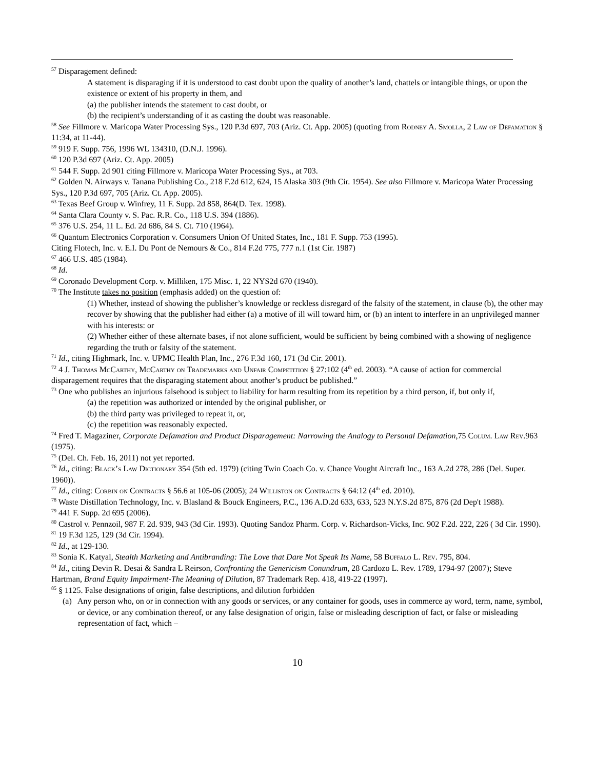<sup>57</sup> Disparagement defined:
A statement is disparaging if it is understood to cast doubt upon the quality of another’s land, chattels or intangible things, or upon the existence or extent of his property in them, and
(a) the publisher intends the statement to cast doubt, or
(b) the recipient’s understanding of it as casting the doubt was reasonable.
<sup>58</sup> See Fillmore v. Maricopa Water Processing Sys., 120 P.3d 697, 703 (Ariz. Ct. App. 2005) (quoting from Rodney A. Smolla, 2 Law of Defamation § 11:34, at 11-44).
<sup>59</sup> 919 F. Supp. 756, 1996 WL 134310, (D.N.J. 1996).
<sup>60</sup> 120 P.3d 697 (Ariz. Ct. App. 2005)
<sup>61</sup> 544 F. Supp. 2d 901 citing Fillmore v. Maricopa Water Processing Sys., at 703.
<sup>62</sup> Golden N. Airways v. Tanana Publishing Co., 218 F.2d 612, 624, 15 Alaska 303 (9th Cir. 1954). See also Fillmore v. Maricopa Water Processing Sys., 120 P.3d 697, 705 (Ariz. Ct. App. 2005).
<sup>63</sup> Texas Beef Group v. Winfrey, 11 F. Supp. 2d 858, 864(D. Tex. 1998).
<sup>64</sup> Santa Clara County v. S. Pac. R.R. Co., 118 U.S. 394 (1886).
<sup>65</sup> 376 U.S. 254, 11 L. Ed. 2d 686, 84 S. Ct. 710 (1964).
<sup>66</sup> Quantum Electronics Corporation v. Consumers Union Of United States, Inc., 181 F. Supp. 753 (1995).
Citing Flotech, Inc. v. E.I. Du Pont de Nemours & Co., 814 F.2d 775, 777 n.1 (1st Cir. 1987)
<sup>67</sup> 466 U.S. 485 (1984).
<sup>68</sup> Id.
<sup>69</sup> Coronado Development Corp. v. Milliken, 175 Misc. 1, 22 NYS2d 670 (1940).
<sup>70</sup> The Institute takes no position (emphasis added) on the question of:
(1) Whether, instead of showing the publisher’s knowledge or reckless disregard of the falsity of the statement, in clause (b), the other may recover by showing that the publisher had either (a) a motive of ill will toward him, or (b) an intent to interfere in an unprivileged manner with his interests: or
(2) Whether either of these alternate bases, if not alone sufficient, would be sufficient by being combined with a showing of negligence regarding the truth or falsity of the statement.
<sup>71</sup> Id., citing Highmark, Inc. v. UPMC Health Plan, Inc., 276 F.3d 160, 171 (3d Cir. 2001).
<sup>72</sup> 4 J. Thomas McCarthy, McCarthy on Trademarks and Unfair Competition § 27:102 (4<sup>th</sup> ed. 2003). “A cause of action for commercial disparagement requires that the disparaging statement about another’s product be published.”
<sup>73</sup> One who publishes an injurious falsehood is subject to liability for harm resulting from its repetition by a third person, if, but only if,
(a) the repetition was authorized or intended by the original publisher, or
(b) the third party was privileged to repeat it, or,
(c) the repetition was reasonably expected.
<sup>74</sup> Fred T. Magaziner, Corporate Defamation and Product Disparagement: Narrowing the Analogy to Personal Defamation,75 Colum. Law Rev.963 (1975).
<sup>75</sup> (Del. Ch. Feb. 16, 2011) not yet reported.
<sup>76</sup> Id., citing: Black’s Law Dictionary 354 (5th ed. 1979) (citing Twin Coach Co. v. Chance Vought Aircraft Inc., 163 A.2d 278, 286 (Del. Super. 1960)).
<sup>77</sup> Id., citing: Corbin on Contracts § 56.6 at 105-06 (2005); 24 Williston on Contracts § 64:12 (4<sup>th</sup> ed. 2010).
<sup>78</sup> Waste Distillation Technology, Inc. v. Blasland & Bouck Engineers, P.C., 136 A.D.2d 633, 633, 523 N.Y.S.2d 875, 876 (2d Dep't 1988).
<sup>79</sup> 441 F. Supp. 2d 695 (2006).
<sup>80</sup> Castrol v. Pennzoil, 987 F. 2d. 939, 943 (3d Cir. 1993). Quoting Sandoz Pharm. Corp. v. Richardson-Vicks, Inc. 902 F.2d. 222, 226 ( 3d Cir. 1990).
<sup>81</sup> 19 F.3d 125, 129 (3d Cir. 1994).
<sup>82</sup> Id., at 129-130.
<sup>83</sup> Sonia K. Katyal, Stealth Marketing and Antibranding: The Love that Dare Not Speak Its Name, 58 Buffalo L. Rev. 795, 804.
<sup>84</sup> Id., citing Devin R. Desai & Sandra L Reirson, Confronting the Genericism Conundrum, 28 Cardozo L. Rev. 1789, 1794-97 (2007); Steve Hartman, Brand Equity Impairment-The Meaning of Dilution, 87 Trademark Rep. 418, 419-22 (1997).
<sup>85</sup> § 1125. False designations of origin, false descriptions, and dilution forbidden
(a) Any person who, on or in connection with any goods or services, or any container for goods, uses in commerce ay word, term, name, symbol, or device, or any combination thereof, or any false designation of origin, false or misleading description of fact, or false or misleading representation of fact, which –
10